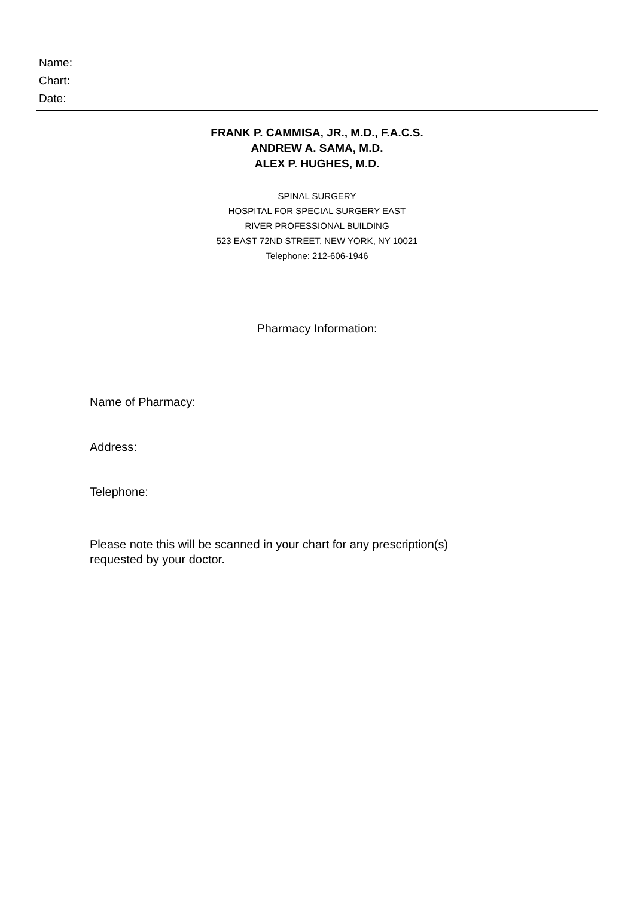Name:
Chart:
Date:
FRANK P. CAMMISA, JR., M.D., F.A.C.S.
ANDREW A. SAMA, M.D.
ALEX P. HUGHES, M.D.
SPINAL SURGERY
HOSPITAL FOR SPECIAL SURGERY EAST
RIVER PROFESSIONAL BUILDING
523 EAST 72ND STREET, NEW YORK, NY 10021
Telephone: 212-606-1946
Pharmacy Information:
Name of Pharmacy:
Address:
Telephone:
Please note this will be scanned in your chart for any prescription(s)
requested by your doctor.